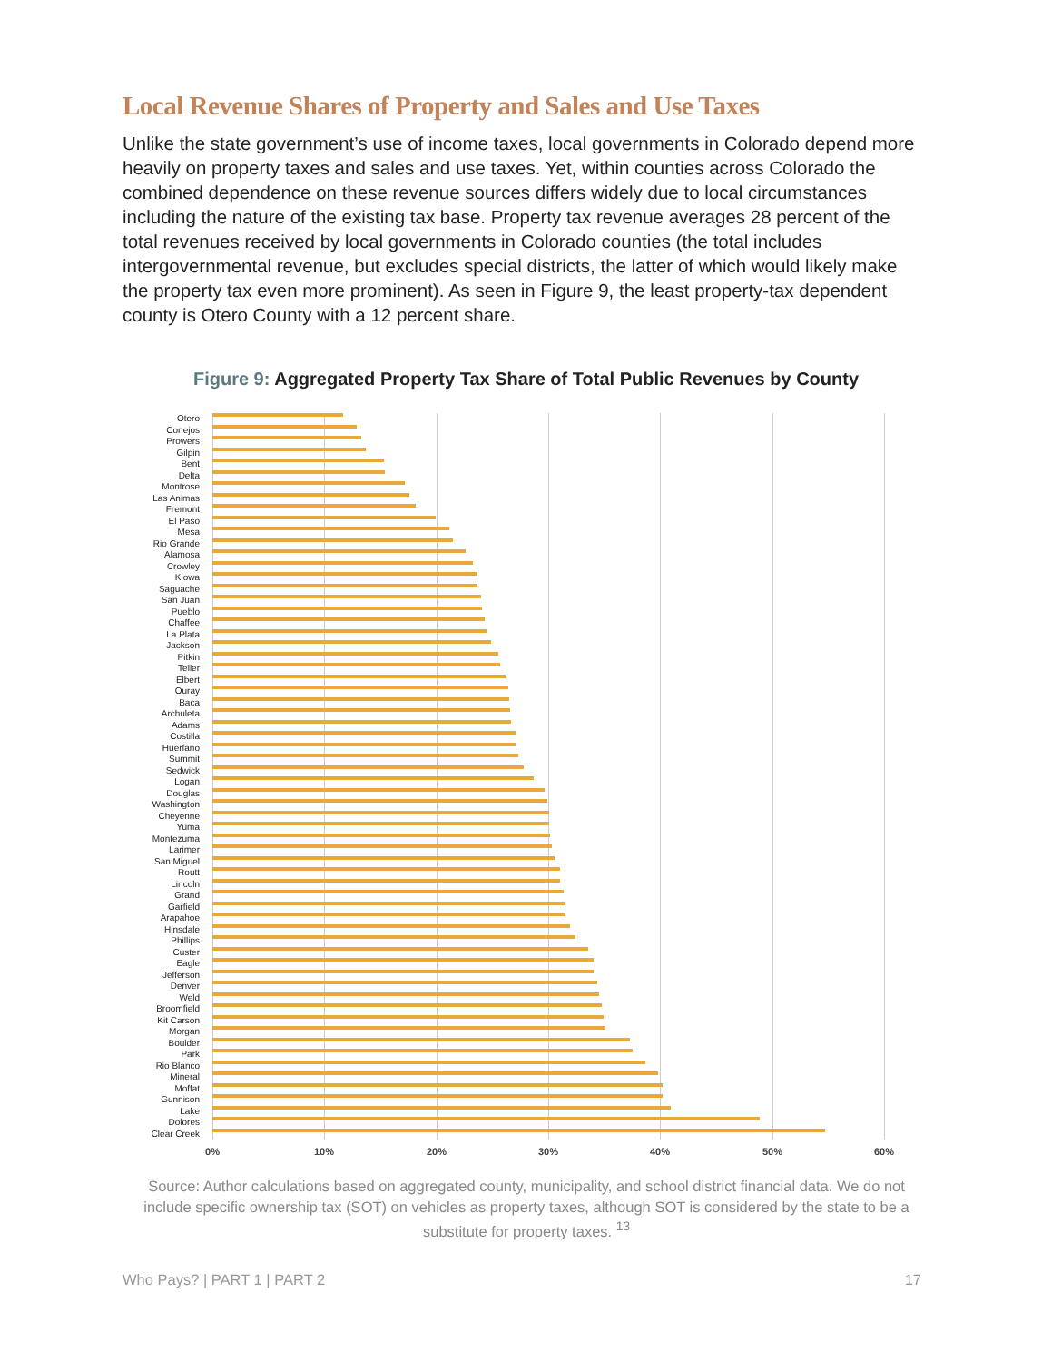Local Revenue Shares of Property and Sales and Use Taxes
Unlike the state government’s use of income taxes, local governments in Colorado depend more heavily on property taxes and sales and use taxes. Yet, within counties across Colorado the combined dependence on these revenue sources differs widely due to local circumstances including the nature of the existing tax base. Property tax revenue averages 28 percent of the total revenues received by local governments in Colorado counties (the total includes intergovernmental revenue, but excludes special districts, the latter of which would likely make the property tax even more prominent). As seen in Figure 9, the least property-tax dependent county is Otero County with a 12 percent share.
Figure 9: Aggregated Property Tax Share of Total Public Revenues by County
Otero
Conejos
Prowers
Gilpin
Bent
Delta
Montrose
Las Animas
Fremont
El Paso
Mesa
Rio Grande
Alamosa
Crowley
Kiowa
Saguache
San Juan
Pueblo
Chaffee
La Plata
Jackson
Pitkin
Teller
Elbert
Ouray
Baca
Archuleta
Adams
Costilla
Huerfano
Summit
Sedwick
Logan
Douglas
Washington
Cheyenne
Yuma
Montezuma
Larimer
San Miguel
Routt
Lincoln
Grand
Garfield
Arapahoe
Hinsdale
Phillips
Custer
Eagle
Jefferson
Denver
Weld
Broomfield
Kit Carson
Morgan
Boulder
Park
Rio Blanco
Mineral
Moffat
Gunnison
Lake
Dolores
Clear Creek
0% 10% 20% 30% 40% 50% 60%
Source: Author calculations based on aggregated county, municipality, and school district financial data. We do not include specific ownership tax (SOT) on vehicles as property taxes, although SOT is considered by the state to be a substitute for property taxes. <sup>13</sup>
Who Pays? | PART 1 | PART 2 17